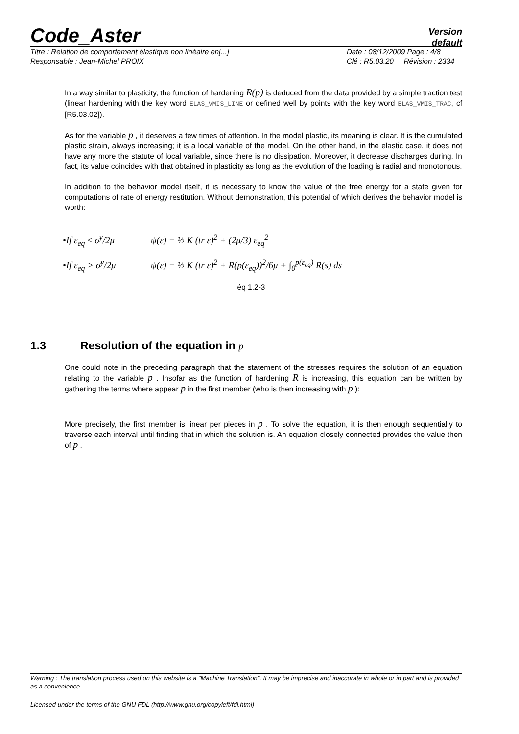Code_Aster
Version
default
Titre : Relation de comportement élastique non linéaire en[...] Date : 08/12/2009 Page : 4/8
Responsable : Jean-Michel PROIX Clé : R5.03.20 Révision : 2334
In a way similar to plasticity, the function of hardening R(p) is deduced from the data provided by a simple traction test (linear hardening with the key word ELAS_VMIS_LINE or defined well by points with the key word ELAS_VMIS_TRAC, cf [R5.03.02]).
As for the variable p , it deserves a few times of attention. In the model plastic, its meaning is clear. It is the cumulated plastic strain, always increasing; it is a local variable of the model. On the other hand, in the elastic case, it does not have any more the statute of local variable, since there is no dissipation. Moreover, it decrease discharges during. In fact, its value coincides with that obtained in plasticity as long as the evolution of the loading is radial and monotonous.
In addition to the behavior model itself, it is necessary to know the value of the free energy for a state given for computations of rate of energy restitution. Without demonstration, this potential of which derives the behavior model is worth:
•If ε<sub>eq</sub> ≤ σ<sup>y</sup>/2μ ψ(ε) = ½ K (tr ε)<sup>2</sup> + (2μ/3) ε<sub>eq</sub><sup>2</sup>
•If ε<sub>eq</sub> > σ<sup>y</sup>/2μ ψ(ε) = ½ K (tr ε)<sup>2</sup> + R(p(ε<sub>eq</sub>))<sup>2</sup>/6μ + ∫<sub>0</sub><sup>p(ε<sub>eq</sub>)</sup> R(s) ds
éq 1.2-3
1.3 Resolution of the equation in p
One could note in the preceding paragraph that the statement of the stresses requires the solution of an equation relating to the variable p . Insofar as the function of hardening R is increasing, this equation can be written by gathering the terms where appear p in the first member (who is then increasing with p ):
More precisely, the first member is linear per pieces in p . To solve the equation, it is then enough sequentially to traverse each interval until finding that in which the solution is. An equation closely connected provides the value then of p .
Warning : The translation process used on this website is a "Machine Translation". It may be imprecise and inaccurate in whole or in part and is provided as a convenience.
Licensed under the terms of the GNU FDL (http://www.gnu.org/copyleft/fdl.html)